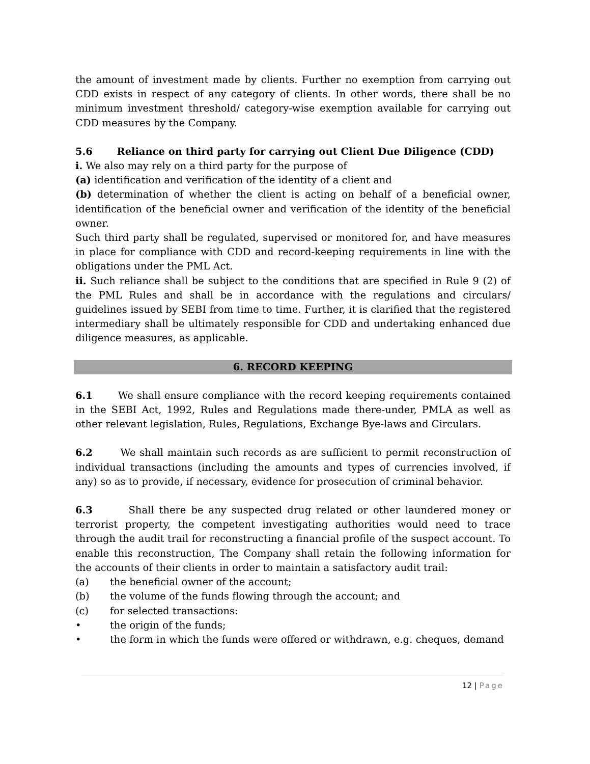the amount of investment made by clients. Further no exemption from carrying out CDD exists in respect of any category of clients. In other words, there shall be no minimum investment threshold/ category-wise exemption available for carrying out CDD measures by the Company.
5.6 Reliance on third party for carrying out Client Due Diligence (CDD)
i. We also may rely on a third party for the purpose of
(a) identification and verification of the identity of a client and
(b) determination of whether the client is acting on behalf of a beneficial owner, identification of the beneficial owner and verification of the identity of the beneficial owner.
Such third party shall be regulated, supervised or monitored for, and have measures in place for compliance with CDD and record-keeping requirements in line with the obligations under the PML Act.
ii. Such reliance shall be subject to the conditions that are specified in Rule 9 (2) of the PML Rules and shall be in accordance with the regulations and circulars/ guidelines issued by SEBI from time to time. Further, it is clarified that the registered intermediary shall be ultimately responsible for CDD and undertaking enhanced due diligence measures, as applicable.
6. RECORD KEEPING
6.1 We shall ensure compliance with the record keeping requirements contained in the SEBI Act, 1992, Rules and Regulations made there-under, PMLA as well as other relevant legislation, Rules, Regulations, Exchange Bye-laws and Circulars.
6.2 We shall maintain such records as are sufficient to permit reconstruction of individual transactions (including the amounts and types of currencies involved, if any) so as to provide, if necessary, evidence for prosecution of criminal behavior.
6.3 Shall there be any suspected drug related or other laundered money or terrorist property, the competent investigating authorities would need to trace through the audit trail for reconstructing a financial profile of the suspect account. To enable this reconstruction, The Company shall retain the following information for the accounts of their clients in order to maintain a satisfactory audit trail:
(a) the beneficial owner of the account;
(b) the volume of the funds flowing through the account; and
(c) for selected transactions:
• the origin of the funds;
• the form in which the funds were offered or withdrawn, e.g. cheques, demand
12 | Page